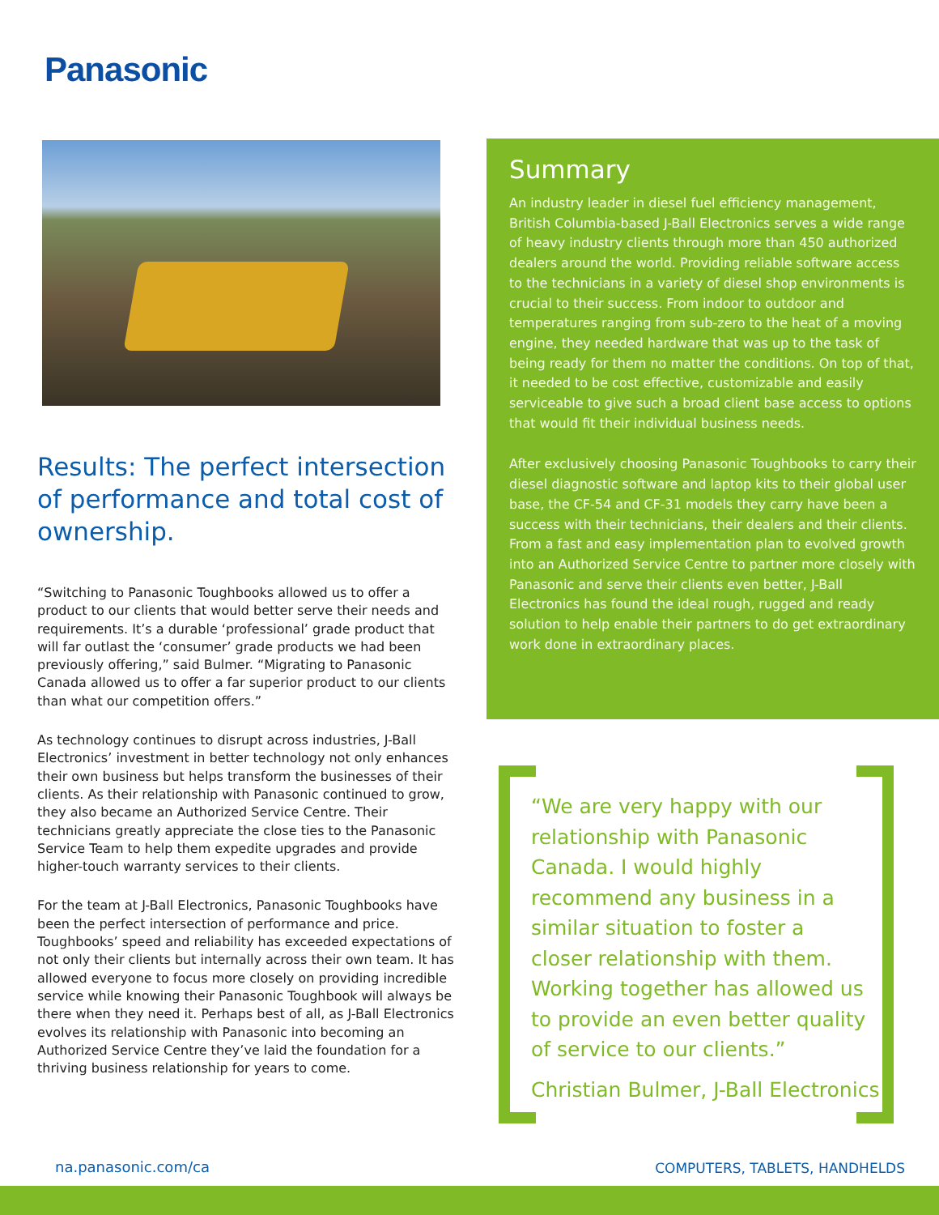Panasonic
Results: The perfect intersection of performance and total cost of ownership.
“Switching to Panasonic Toughbooks allowed us to offer a product to our clients that would better serve their needs and requirements. It’s a durable ‘professional’ grade product that will far outlast the ‘consumer’ grade products we had been previously offering,” said Bulmer. “Migrating to Panasonic Canada allowed us to offer a far superior product to our clients than what our competition offers.”
As technology continues to disrupt across industries, J-Ball Electronics’ investment in better technology not only enhances their own business but helps transform the businesses of their clients. As their relationship with Panasonic continued to grow, they also became an Authorized Service Centre. Their technicians greatly appreciate the close ties to the Panasonic Service Team to help them expedite upgrades and provide higher-touch warranty services to their clients.
For the team at J-Ball Electronics, Panasonic Toughbooks have been the perfect intersection of performance and price. Toughbooks’ speed and reliability has exceeded expectations of not only their clients but internally across their own team. It has allowed everyone to focus more closely on providing incredible service while knowing their Panasonic Toughbook will always be there when they need it. Perhaps best of all, as J-Ball Electronics evolves its relationship with Panasonic into becoming an Authorized Service Centre they’ve laid the foundation for a thriving business relationship for years to come.
Summary
An industry leader in diesel fuel efficiency management, British Columbia-based J-Ball Electronics serves a wide range of heavy industry clients through more than 450 authorized dealers around the world. Providing reliable software access to the technicians in a variety of diesel shop environments is crucial to their success. From indoor to outdoor and temperatures ranging from sub-zero to the heat of a moving engine, they needed hardware that was up to the task of being ready for them no matter the conditions. On top of that, it needed to be cost effective, customizable and easily serviceable to give such a broad client base access to options that would fit their individual business needs.
After exclusively choosing Panasonic Toughbooks to carry their diesel diagnostic software and laptop kits to their global user base, the CF-54 and CF-31 models they carry have been a success with their technicians, their dealers and their clients. From a fast and easy implementation plan to evolved growth into an Authorized Service Centre to partner more closely with Panasonic and serve their clients even better, J-Ball Electronics has found the ideal rough, rugged and ready solution to help enable their partners to do get extraordinary work done in extraordinary places.
“We are very happy with our relationship with Panasonic Canada. I would highly recommend any business in a similar situation to foster a closer relationship with them. Working together has allowed us to provide an even better quality of service to our clients.”
Christian Bulmer, J-Ball Electronics
na.panasonic.com/ca COMPUTERS, TABLETS, HANDHELDS